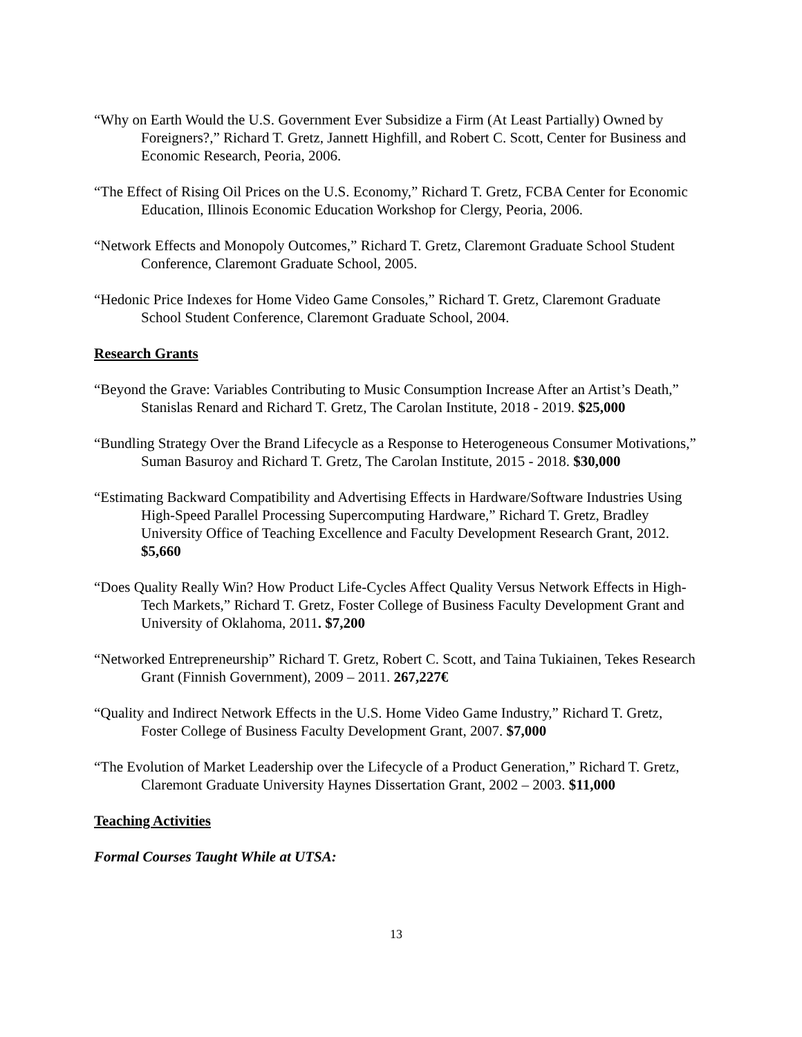“Why on Earth Would the U.S. Government Ever Subsidize a Firm (At Least Partially) Owned by Foreigners?,” Richard T. Gretz, Jannett Highfill, and Robert C. Scott, Center for Business and Economic Research, Peoria, 2006.
“The Effect of Rising Oil Prices on the U.S. Economy,” Richard T. Gretz, FCBA Center for Economic Education, Illinois Economic Education Workshop for Clergy, Peoria, 2006.
“Network Effects and Monopoly Outcomes,” Richard T. Gretz, Claremont Graduate School Student Conference, Claremont Graduate School, 2005.
“Hedonic Price Indexes for Home Video Game Consoles,” Richard T. Gretz, Claremont Graduate School Student Conference, Claremont Graduate School, 2004.
Research Grants
“Beyond the Grave: Variables Contributing to Music Consumption Increase After an Artist’s Death,” Stanislas Renard and Richard T. Gretz, The Carolan Institute, 2018 - 2019. $25,000
“Bundling Strategy Over the Brand Lifecycle as a Response to Heterogeneous Consumer Motivations,” Suman Basuroy and Richard T. Gretz, The Carolan Institute, 2015 - 2018. $30,000
“Estimating Backward Compatibility and Advertising Effects in Hardware/Software Industries Using High-Speed Parallel Processing Supercomputing Hardware,” Richard T. Gretz, Bradley University Office of Teaching Excellence and Faculty Development Research Grant, 2012. $5,660
“Does Quality Really Win? How Product Life-Cycles Affect Quality Versus Network Effects in High-Tech Markets,” Richard T. Gretz, Foster College of Business Faculty Development Grant and University of Oklahoma, 2011. $7,200
“Networked Entrepreneurship” Richard T. Gretz, Robert C. Scott, and Taina Tukiainen, Tekes Research Grant (Finnish Government), 2009 – 2011. 267,227€
“Quality and Indirect Network Effects in the U.S. Home Video Game Industry,” Richard T. Gretz, Foster College of Business Faculty Development Grant, 2007. $7,000
“The Evolution of Market Leadership over the Lifecycle of a Product Generation,” Richard T. Gretz, Claremont Graduate University Haynes Dissertation Grant, 2002 – 2003. $11,000
Teaching Activities
Formal Courses Taught While at UTSA:
13